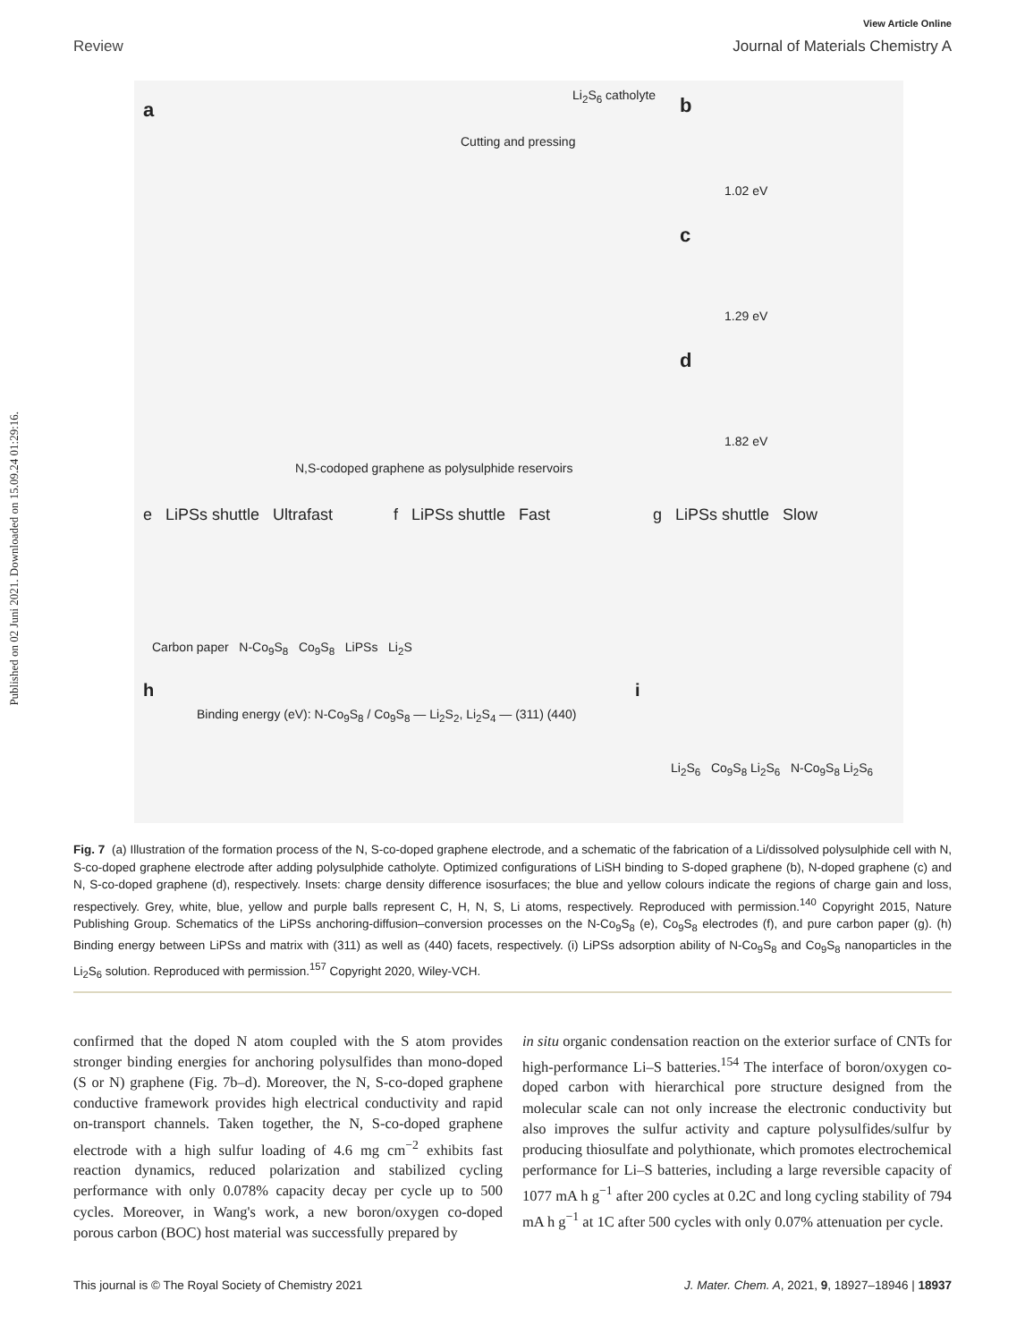Published on 02 Juni 2021. Downloaded on 15.09.24 01:29:16.
View Article Online
Review Journal of Materials Chemistry A
a
Li<sub>2</sub>S<sub>6</sub> catholyte
Cutting and pressing
b
c
d
1.02 eV
1.29 eV
1.82 eV
N,S-codoped graphene as polysulphide reservoirs
e LiPSs shuttle Ultrafast f LiPSs shuttle Fast g LiPSs shuttle Slow
Carbon paper N-Co<sub>9</sub>S<sub>8</sub> Co<sub>9</sub>S<sub>8</sub> LiPSs Li<sub>2</sub>S
h
Binding energy (eV): N-Co<sub>9</sub>S<sub>8</sub> / Co<sub>9</sub>S<sub>8</sub> — Li<sub>2</sub>S<sub>2</sub>, Li<sub>2</sub>S<sub>4</sub> — (311) (440)
i
Li<sub>2</sub>S<sub>6</sub> Co<sub>9</sub>S<sub>8</sub> Li<sub>2</sub>S<sub>6</sub> N-Co<sub>9</sub>S<sub>8</sub> Li<sub>2</sub>S<sub>6</sub>
Fig. 7 (a) Illustration of the formation process of the N, S-co-doped graphene electrode, and a schematic of the fabrication of a Li/dissolved polysulphide cell with N, S-co-doped graphene electrode after adding polysulphide catholyte. Optimized configurations of LiSH binding to S-doped graphene (b), N-doped graphene (c) and N, S-co-doped graphene (d), respectively. Insets: charge density difference isosurfaces; the blue and yellow colours indicate the regions of charge gain and loss, respectively. Grey, white, blue, yellow and purple balls represent C, H, N, S, Li atoms, respectively. Reproduced with permission.<sup>140</sup> Copyright 2015, Nature Publishing Group. Schematics of the LiPSs anchoring-diffusion–conversion processes on the N-Co<sub>9</sub>S<sub>8</sub> (e), Co<sub>9</sub>S<sub>8</sub> electrodes (f), and pure carbon paper (g). (h) Binding energy between LiPSs and matrix with (311) as well as (440) facets, respectively. (i) LiPSs adsorption ability of N-Co<sub>9</sub>S<sub>8</sub> and Co<sub>9</sub>S<sub>8</sub> nanoparticles in the Li<sub>2</sub>S<sub>6</sub> solution. Reproduced with permission.<sup>157</sup> Copyright 2020, Wiley-VCH.
confirmed that the doped N atom coupled with the S atom provides stronger binding energies for anchoring polysulfides than mono-doped (S or N) graphene (Fig. 7b–d). Moreover, the N, S-co-doped graphene conductive framework provides high electrical conductivity and rapid on-transport channels. Taken together, the N, S-co-doped graphene electrode with a high sulfur loading of 4.6 mg cm<sup>−2</sup> exhibits fast reaction dynamics, reduced polarization and stabilized cycling performance with only 0.078% capacity decay per cycle up to 500 cycles. Moreover, in Wang's work, a new boron/oxygen co-doped porous carbon (BOC) host material was successfully prepared by
in situ organic condensation reaction on the exterior surface of CNTs for high-performance Li–S batteries.<sup>154</sup> The interface of boron/oxygen co-doped carbon with hierarchical pore structure designed from the molecular scale can not only increase the electronic conductivity but also improves the sulfur activity and capture polysulfides/sulfur by producing thiosulfate and polythionate, which promotes electrochemical performance for Li–S batteries, including a large reversible capacity of 1077 mA h g<sup>−1</sup> after 200 cycles at 0.2C and long cycling stability of 794 mA h g<sup>−1</sup> at 1C after 500 cycles with only 0.07% attenuation per cycle.
This journal is © The Royal Society of Chemistry 2021 J. Mater. Chem. A, 2021, 9, 18927–18946 | 18937